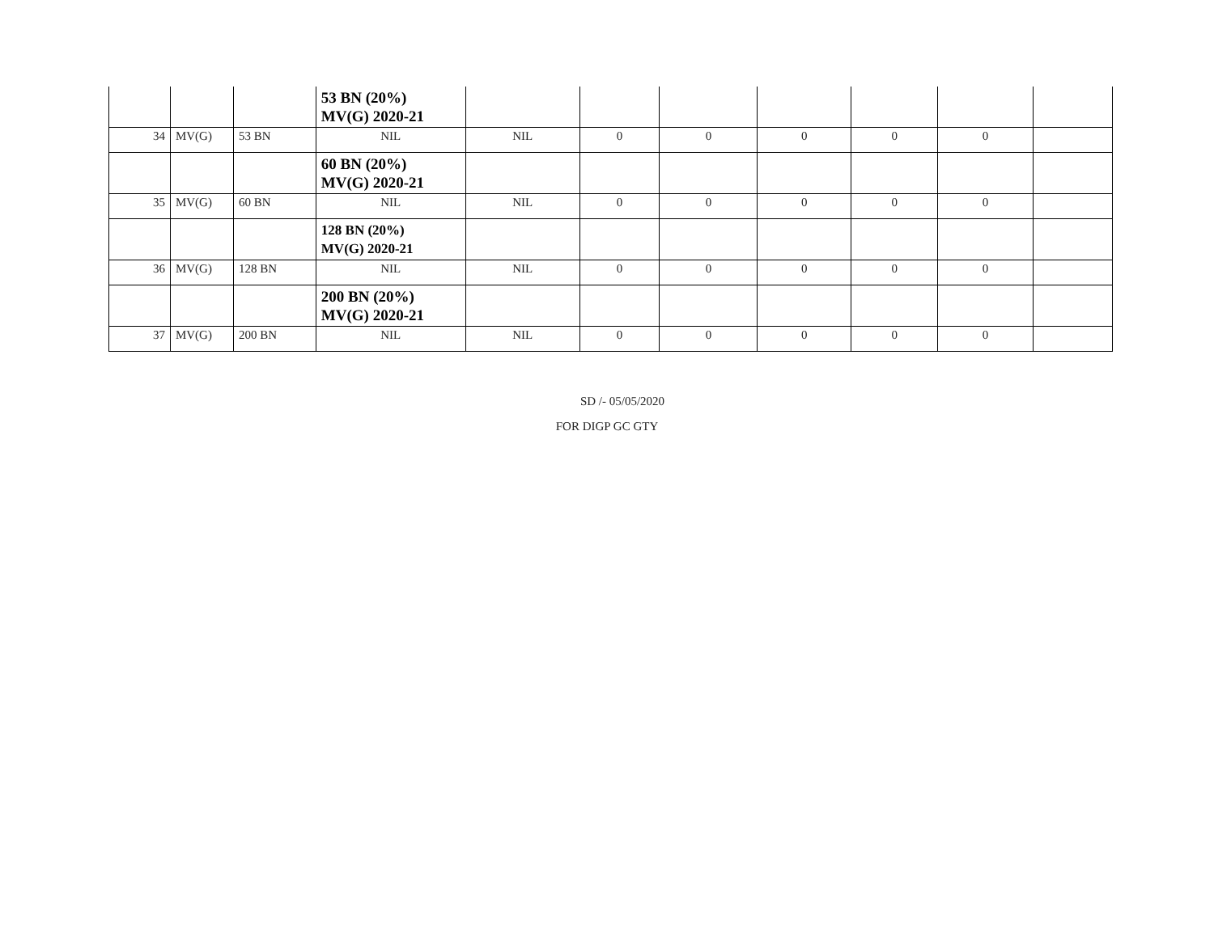| | | | 53 BN (20%) MV(G) 2020-21 | | | | | | | |
| 34 | MV(G) | 53 BN | NIL | NIL | 0 | 0 | 0 | 0 | 0 | |
| | | | 60 BN (20%) MV(G) 2020-21 | | | | | | | |
| 35 | MV(G) | 60 BN | NIL | NIL | 0 | 0 | 0 | 0 | 0 | |
| | | | 128 BN (20%) MV(G) 2020-21 | | | | | | | |
| 36 | MV(G) | 128 BN | NIL | NIL | 0 | 0 | 0 | 0 | 0 | |
| | | | 200 BN (20%) MV(G) 2020-21 | | | | | | | |
| 37 | MV(G) | 200 BN | NIL | NIL | 0 | 0 | 0 | 0 | 0 | |
SD /- 05/05/2020
FOR DIGP GC GTY